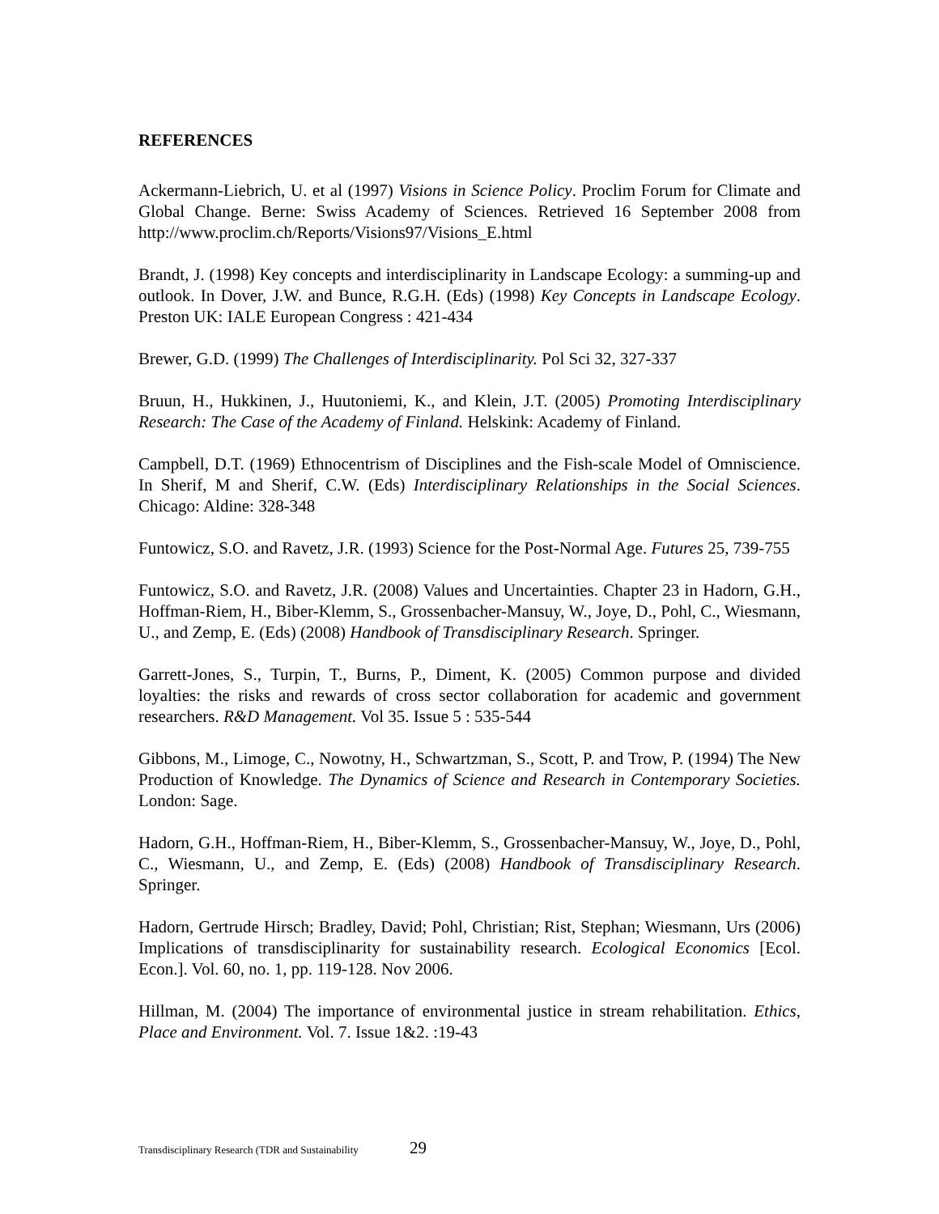REFERENCES
Ackermann-Liebrich, U. et al (1997) Visions in Science Policy. Proclim Forum for Climate and Global Change. Berne: Swiss Academy of Sciences. Retrieved 16 September 2008 from http://www.proclim.ch/Reports/Visions97/Visions_E.html
Brandt, J. (1998) Key concepts and interdisciplinarity in Landscape Ecology: a summing-up and outlook. In Dover, J.W. and Bunce, R.G.H. (Eds) (1998) Key Concepts in Landscape Ecology. Preston UK: IALE European Congress : 421-434
Brewer, G.D. (1999) The Challenges of Interdisciplinarity. Pol Sci 32, 327-337
Bruun, H., Hukkinen, J., Huutoniemi, K., and Klein, J.T. (2005) Promoting Interdisciplinary Research: The Case of the Academy of Finland. Helskink: Academy of Finland.
Campbell, D.T. (1969) Ethnocentrism of Disciplines and the Fish-scale Model of Omniscience. In Sherif, M and Sherif, C.W. (Eds) Interdisciplinary Relationships in the Social Sciences. Chicago: Aldine: 328-348
Funtowicz, S.O. and Ravetz, J.R. (1993) Science for the Post-Normal Age. Futures 25, 739-755
Funtowicz, S.O. and Ravetz, J.R. (2008) Values and Uncertainties. Chapter 23 in Hadorn, G.H., Hoffman-Riem, H., Biber-Klemm, S., Grossenbacher-Mansuy, W., Joye, D., Pohl, C., Wiesmann, U., and Zemp, E. (Eds) (2008) Handbook of Transdisciplinary Research. Springer.
Garrett-Jones, S., Turpin, T., Burns, P., Diment, K. (2005) Common purpose and divided loyalties: the risks and rewards of cross sector collaboration for academic and government researchers. R&D Management. Vol 35. Issue 5 : 535-544
Gibbons, M., Limoge, C., Nowotny, H., Schwartzman, S., Scott, P. and Trow, P. (1994) The New Production of Knowledge. The Dynamics of Science and Research in Contemporary Societies. London: Sage.
Hadorn, G.H., Hoffman-Riem, H., Biber-Klemm, S., Grossenbacher-Mansuy, W., Joye, D., Pohl, C., Wiesmann, U., and Zemp, E. (Eds) (2008) Handbook of Transdisciplinary Research. Springer.
Hadorn, Gertrude Hirsch; Bradley, David; Pohl, Christian; Rist, Stephan; Wiesmann, Urs (2006) Implications of transdisciplinarity for sustainability research. Ecological Economics [Ecol. Econ.]. Vol. 60, no. 1, pp. 119-128. Nov 2006.
Hillman, M. (2004) The importance of environmental justice in stream rehabilitation. Ethics, Place and Environment. Vol. 7. Issue 1&2. :19-43
Transdisciplinary Research (TDR and Sustainability 29